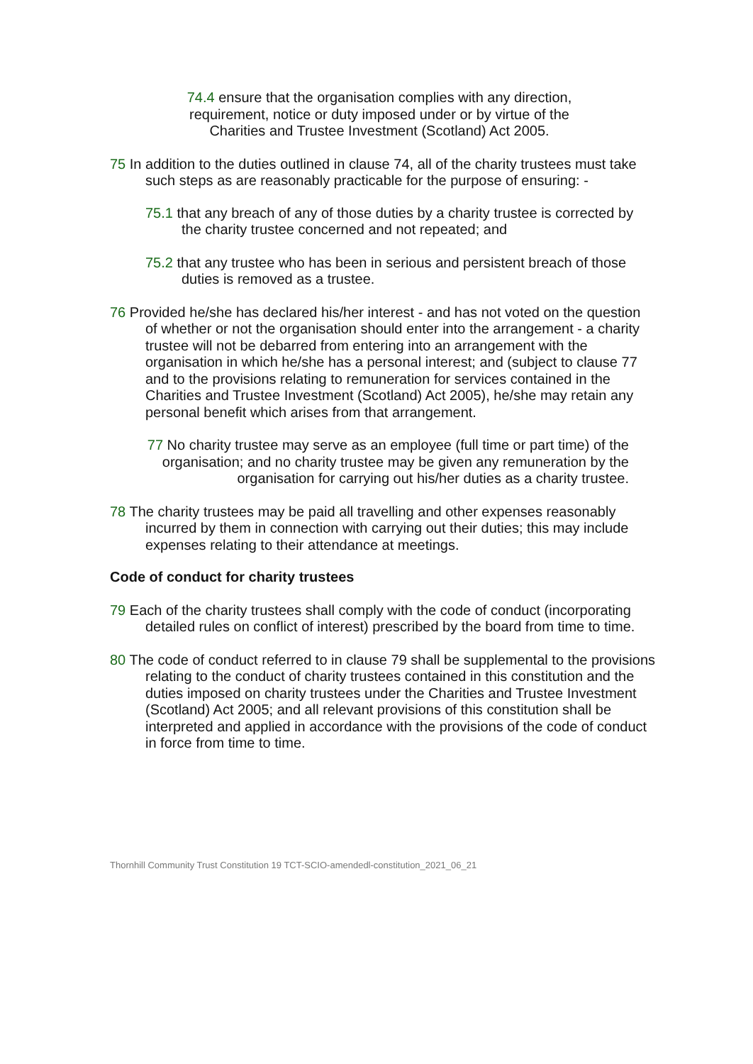74.4 ensure that the organisation complies with any direction, requirement, notice or duty imposed under or by virtue of the Charities and Trustee Investment (Scotland) Act 2005.
75 In addition to the duties outlined in clause 74, all of the charity trustees must take such steps as are reasonably practicable for the purpose of ensuring: -
75.1 that any breach of any of those duties by a charity trustee is corrected by the charity trustee concerned and not repeated; and
75.2 that any trustee who has been in serious and persistent breach of those duties is removed as a trustee.
76 Provided he/she has declared his/her interest - and has not voted on the question of whether or not the organisation should enter into the arrangement - a charity trustee will not be debarred from entering into an arrangement with the organisation in which he/she has a personal interest; and (subject to clause 77 and to the provisions relating to remuneration for services contained in the Charities and Trustee Investment (Scotland) Act 2005), he/she may retain any personal benefit which arises from that arrangement.
77 No charity trustee may serve as an employee (full time or part time) of the organisation; and no charity trustee may be given any remuneration by the organisation for carrying out his/her duties as a charity trustee.
78 The charity trustees may be paid all travelling and other expenses reasonably incurred by them in connection with carrying out their duties; this may include expenses relating to their attendance at meetings.
Code of conduct for charity trustees
79 Each of the charity trustees shall comply with the code of conduct (incorporating detailed rules on conflict of interest) prescribed by the board from time to time.
80 The code of conduct referred to in clause 79 shall be supplemental to the provisions relating to the conduct of charity trustees contained in this constitution and the duties imposed on charity trustees under the Charities and Trustee Investment (Scotland) Act 2005; and all relevant provisions of this constitution shall be interpreted and applied in accordance with the provisions of the code of conduct in force from time to time.
Thornhill Community Trust Constitution 19 TCT-SCIO-amendedl-constitution_2021_06_21